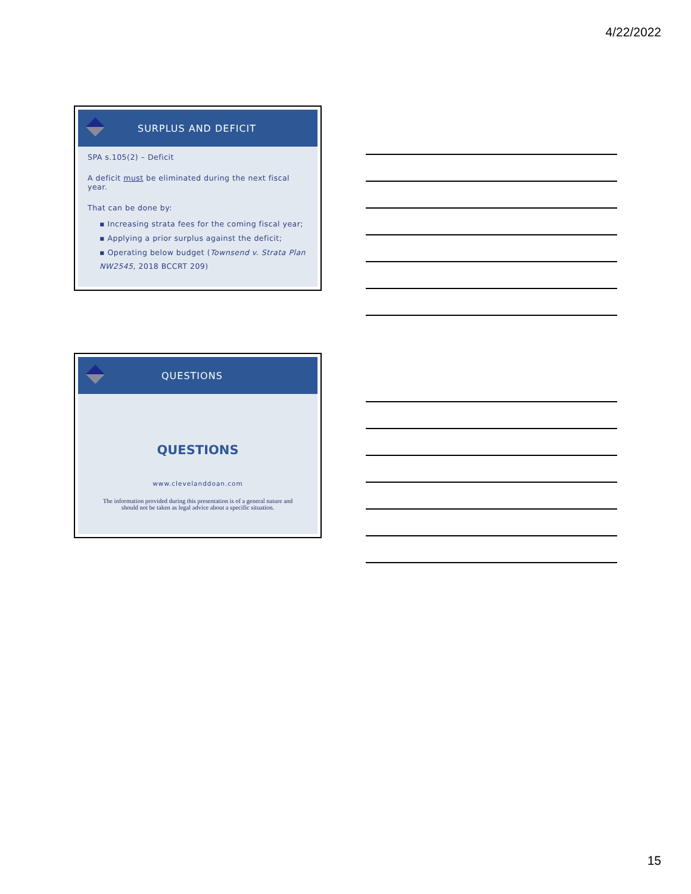4/22/2022
SURPLUS AND DEFICIT
SPA s.105(2) – Deficit
A deficit must be eliminated during the next fiscal year.
That can be done by:
▪ Increasing strata fees for the coming fiscal year;
▪ Applying a prior surplus against the deficit;
▪ Operating below budget (Townsend v. Strata Plan NW2545, 2018 BCCRT 209)
QUESTIONS
QUESTIONS
www.clevelanddoan.com
The information provided during this presentation is of a general nature and
should not be taken as legal advice about a specific situation.
15